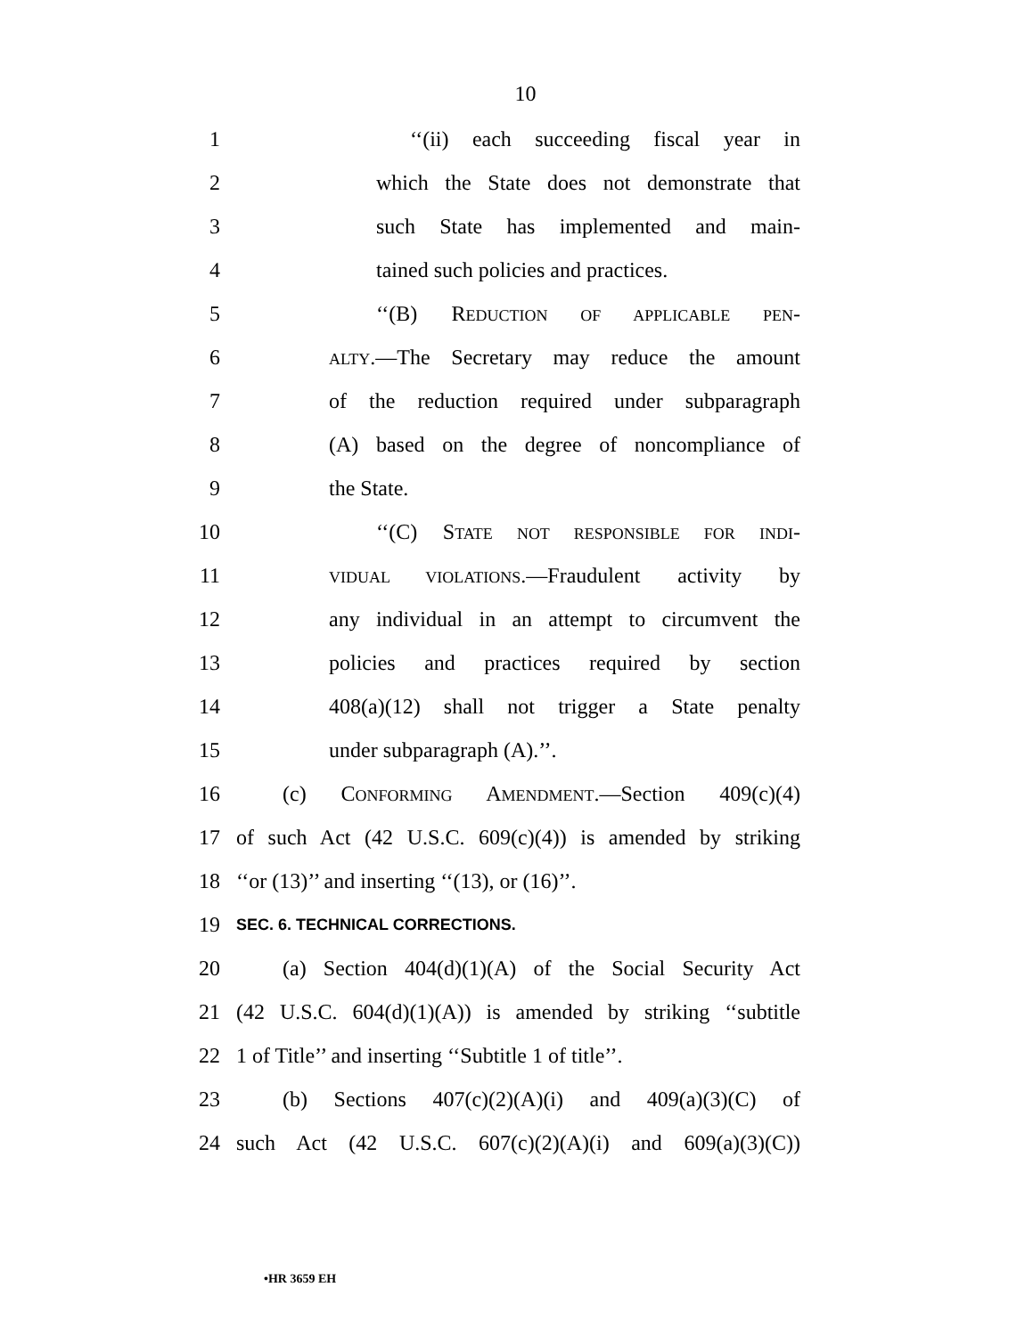10
1 ‘‘(ii) each succeeding fiscal year in
2 which the State does not demonstrate that
3 such State has implemented and main-
4 tained such policies and practices.
5 ‘‘(B) REDUCTION OF APPLICABLE PEN-
6 ALTY.—The Secretary may reduce the amount
7 of the reduction required under subparagraph
8 (A) based on the degree of noncompliance of
9 the State.
10 ‘‘(C) STATE NOT RESPONSIBLE FOR INDI-
11 VIDUAL VIOLATIONS.—Fraudulent activity by
12 any individual in an attempt to circumvent the
13 policies and practices required by section
14 408(a)(12) shall not trigger a State penalty
15 under subparagraph (A).’’.
16 (c) CONFORMING AMENDMENT.—Section 409(c)(4)
17 of such Act (42 U.S.C. 609(c)(4)) is amended by striking
18 ‘‘or (13)’’ and inserting ‘‘(13), or (16)’’.
19 SEC. 6. TECHNICAL CORRECTIONS.
20 (a) Section 404(d)(1)(A) of the Social Security Act
21 (42 U.S.C. 604(d)(1)(A)) is amended by striking ‘‘subtitle
22 1 of Title’’ and inserting ‘‘Subtitle 1 of title’’.
23 (b) Sections 407(c)(2)(A)(i) and 409(a)(3)(C) of
24 such Act (42 U.S.C. 607(c)(2)(A)(i) and 609(a)(3)(C))
•HR 3659 EH